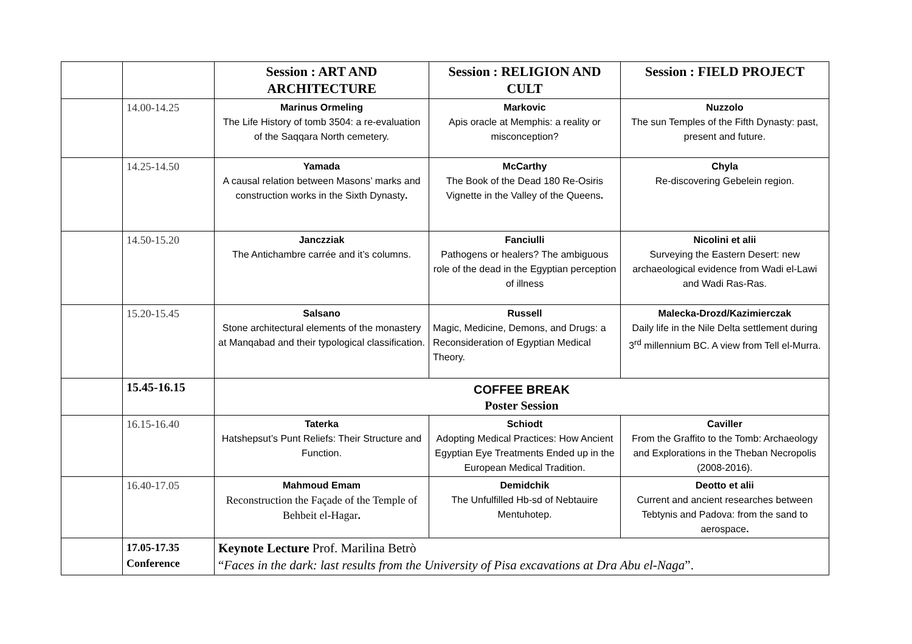| | | Session : ART AND ARCHITECTURE | Session : RELIGION AND CULT | Session : FIELD PROJECT |
| | 14.00-14.25 | Marinus Ormeling The Life History of tomb 3504: a re-evaluation of the Saqqara North cemetery. | Markovic Apis oracle at Memphis: a reality or misconception? | Nuzzolo The sun Temples of the Fifth Dynasty: past, present and future. |
| | 14.25-14.50 | Yamada A causal relation between Masons’ marks and construction works in the Sixth Dynasty . | McCarthy The Book of the Dead 180 Re-Osiris Vignette in the Valley of the Queens . | Chyla Re-discovering Gebelein region. |
| | 14.50-15.20 | Janczziak The Antichambre carrée and it’s columns. | Fanciulli Pathogens or healers? The ambiguous role of the dead in the Egyptian perception of illness | Nicolini et alii Surveying the Eastern Desert: new archaeological evidence from Wadi el-Lawi and Wadi Ras-Ras. |
| | 15.20-15.45 | Salsano Stone architectural elements of the monastery at Manqabad and their typological classification. | Russell Magic, Medicine, Demons, and Drugs: a Reconsideration of Egyptian Medical Theory. | Malecka-Drozd/Kazimierczak Daily life in the Nile Delta settlement during 3<sup>rd</sup> millennium BC. A view from Tell el-Murra. |
| | 15.45-16.15 | COFFEE BREAK Poster Session | | |
| | 16.15-16.40 | Taterka Hatshepsut’s Punt Reliefs: Their Structure and Function. | Schiodt Adopting Medical Practices: How Ancient Egyptian Eye Treatments Ended up in the European Medical Tradition. | Caviller From the Graffito to the Tomb: Archaeology and Explorations in the Theban Necropolis (2008-2016). |
| | 16.40-17.05 | Mahmoud Emam Reconstruction the Façade of the Temple of Behbeit el-Hagar . | Demidchik The Unfulfilled Hb-sd of Nebtauire Mentuhotep. | Deotto et alii Current and ancient researches between Tebtynis and Padova: from the sand to aerospace . |
| | 17.05-17.35 Conference | Keynote Lecture Prof. Marilina Betrò “ Faces in the dark: last results from the University of Pisa excavations at Dra Abu el-Naga ”. | | |